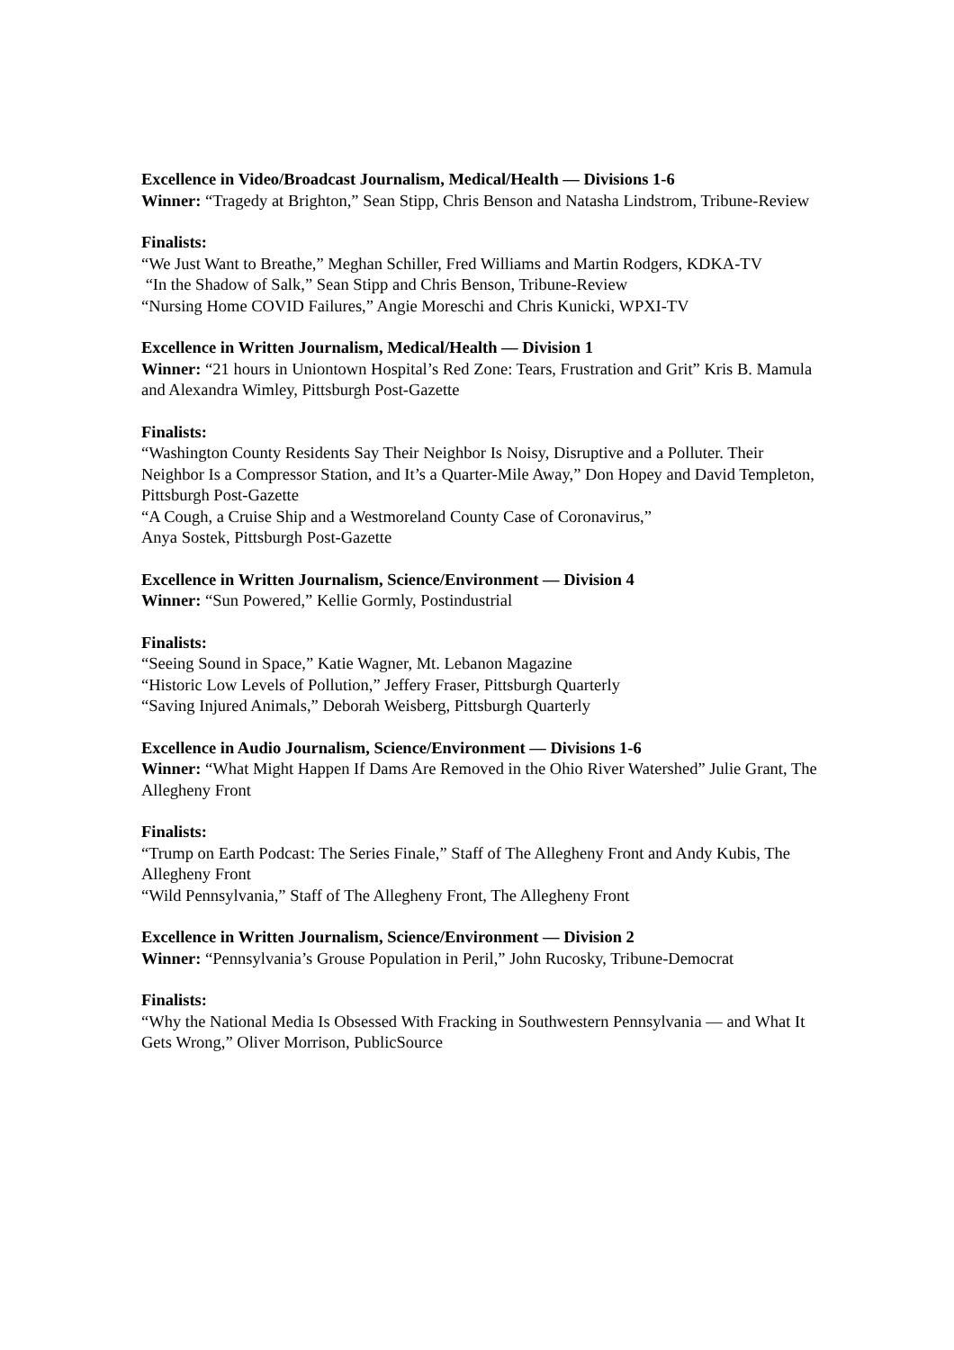Excellence in Video/Broadcast Journalism, Medical/Health — Divisions 1-6
Winner: “Tragedy at Brighton,” Sean Stipp, Chris Benson and Natasha Lindstrom, Tribune-Review
Finalists:
“We Just Want to Breathe,” Meghan Schiller, Fred Williams and Martin Rodgers, KDKA-TV
“In the Shadow of Salk,” Sean Stipp and Chris Benson, Tribune-Review
“Nursing Home COVID Failures,” Angie Moreschi and Chris Kunicki, WPXI-TV
Excellence in Written Journalism, Medical/Health — Division 1
Winner: “21 hours in Uniontown Hospital’s Red Zone: Tears, Frustration and Grit” Kris B. Mamula and Alexandra Wimley, Pittsburgh Post-Gazette
Finalists:
“Washington County Residents Say Their Neighbor Is Noisy, Disruptive and a Polluter. Their Neighbor Is a Compressor Station, and It’s a Quarter-Mile Away,” Don Hopey and David Templeton, Pittsburgh Post-Gazette
“A Cough, a Cruise Ship and a Westmoreland County Case of Coronavirus,”
Anya Sostek, Pittsburgh Post-Gazette
Excellence in Written Journalism, Science/Environment — Division 4
Winner: “Sun Powered,” Kellie Gormly, Postindustrial
Finalists:
“Seeing Sound in Space,” Katie Wagner, Mt. Lebanon Magazine
“Historic Low Levels of Pollution,” Jeffery Fraser, Pittsburgh Quarterly
“Saving Injured Animals,” Deborah Weisberg, Pittsburgh Quarterly
Excellence in Audio Journalism, Science/Environment — Divisions 1-6
Winner: “What Might Happen If Dams Are Removed in the Ohio River Watershed” Julie Grant, The Allegheny Front
Finalists:
“Trump on Earth Podcast: The Series Finale,” Staff of The Allegheny Front and Andy Kubis, The Allegheny Front
“Wild Pennsylvania,” Staff of The Allegheny Front, The Allegheny Front
Excellence in Written Journalism, Science/Environment — Division 2
Winner: “Pennsylvania’s Grouse Population in Peril,” John Rucosky, Tribune-Democrat
Finalists:
“Why the National Media Is Obsessed With Fracking in Southwestern Pennsylvania — and What It Gets Wrong,” Oliver Morrison, PublicSource